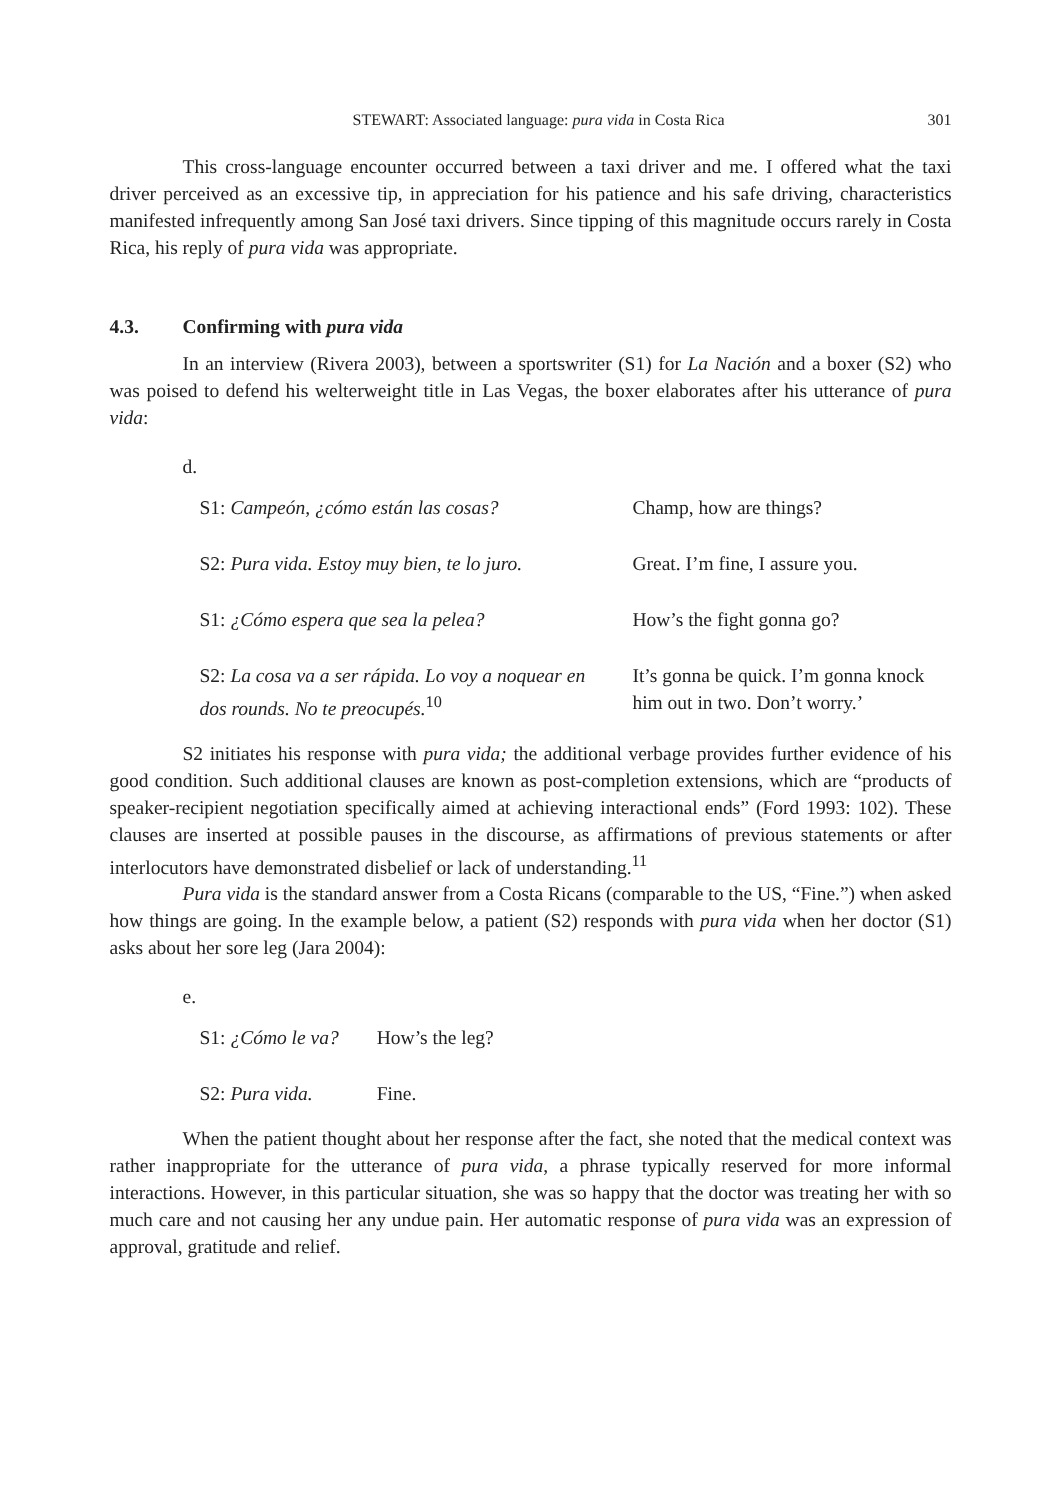STEWART: Associated language: pura vida in Costa Rica 301
This cross-language encounter occurred between a taxi driver and me. I offered what the taxi driver perceived as an excessive tip, in appreciation for his patience and his safe driving, characteristics manifested infrequently among San José taxi drivers. Since tipping of this magnitude occurs rarely in Costa Rica, his reply of pura vida was appropriate.
4.3. Confirming with pura vida
In an interview (Rivera 2003), between a sportswriter (S1) for La Nación and a boxer (S2) who was poised to defend his welterweight title in Las Vegas, the boxer elaborates after his utterance of pura vida:
d.
| S1: Campeón, ¿cómo están las cosas? | Champ, how are things? |
| S2: Pura vida. Estoy muy bien, te lo juro. | Great. I’m fine, I assure you. |
| S1: ¿Cómo espera que sea la pelea? | How’s the fight gonna go? |
| S2: La cosa va a ser rápida. Lo voy a noquear en dos rounds. No te preocupés.<sup>10</sup> | It’s gonna be quick. I’m gonna knock him out in two. Don’t worry.’ |
S2 initiates his response with pura vida; the additional verbage provides further evidence of his good condition. Such additional clauses are known as post-completion extensions, which are “products of speaker-recipient negotiation specifically aimed at achieving interactional ends” (Ford 1993: 102). These clauses are inserted at possible pauses in the discourse, as affirmations of previous statements or after interlocutors have demonstrated disbelief or lack of understanding.<sup>11</sup>
Pura vida is the standard answer from a Costa Ricans (comparable to the US, “Fine.”) when asked how things are going. In the example below, a patient (S2) responds with pura vida when her doctor (S1) asks about her sore leg (Jara 2004):
e.
| S1: ¿Cómo le va? | How’s the leg? |
| S2: Pura vida. | Fine. |
When the patient thought about her response after the fact, she noted that the medical context was rather inappropriate for the utterance of pura vida, a phrase typically reserved for more informal interactions. However, in this particular situation, she was so happy that the doctor was treating her with so much care and not causing her any undue pain. Her automatic response of pura vida was an expression of approval, gratitude and relief.